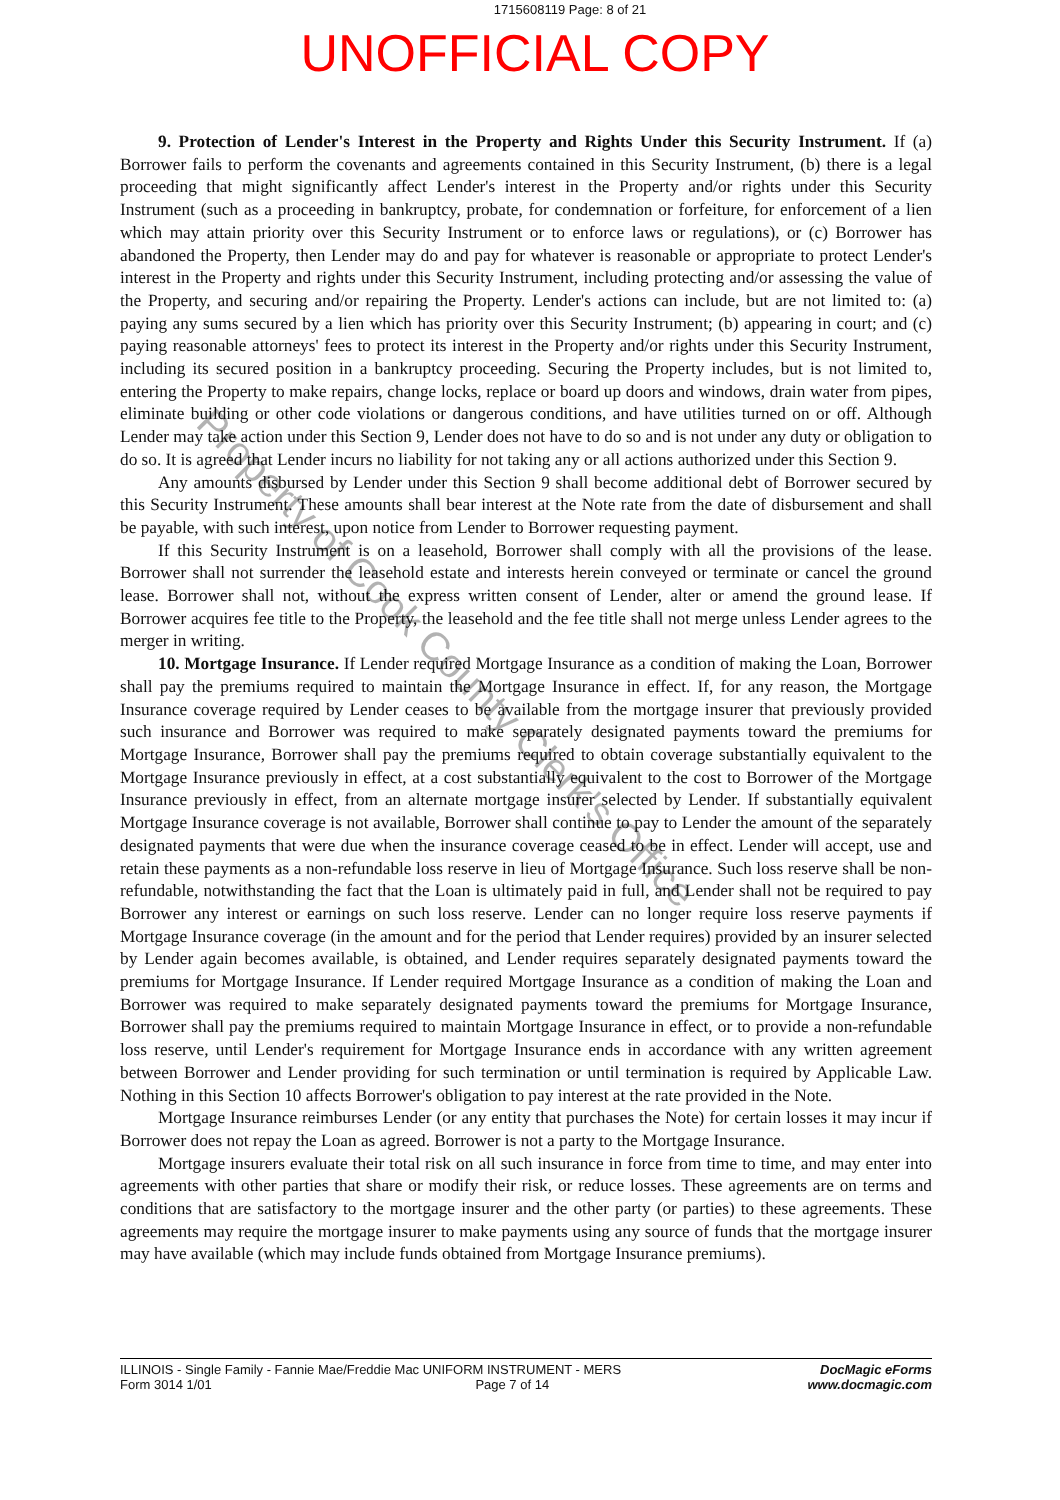1715608119 Page: 8 of 21
UNOFFICIAL COPY
9. Protection of Lender's Interest in the Property and Rights Under this Security Instrument. If (a) Borrower fails to perform the covenants and agreements contained in this Security Instrument, (b) there is a legal proceeding that might significantly affect Lender's interest in the Property and/or rights under this Security Instrument (such as a proceeding in bankruptcy, probate, for condemnation or forfeiture, for enforcement of a lien which may attain priority over this Security Instrument or to enforce laws or regulations), or (c) Borrower has abandoned the Property, then Lender may do and pay for whatever is reasonable or appropriate to protect Lender's interest in the Property and rights under this Security Instrument, including protecting and/or assessing the value of the Property, and securing and/or repairing the Property. Lender's actions can include, but are not limited to: (a) paying any sums secured by a lien which has priority over this Security Instrument; (b) appearing in court; and (c) paying reasonable attorneys' fees to protect its interest in the Property and/or rights under this Security Instrument, including its secured position in a bankruptcy proceeding. Securing the Property includes, but is not limited to, entering the Property to make repairs, change locks, replace or board up doors and windows, drain water from pipes, eliminate building or other code violations or dangerous conditions, and have utilities turned on or off. Although Lender may take action under this Section 9, Lender does not have to do so and is not under any duty or obligation to do so. It is agreed that Lender incurs no liability for not taking any or all actions authorized under this Section 9.
Any amounts disbursed by Lender under this Section 9 shall become additional debt of Borrower secured by this Security Instrument. These amounts shall bear interest at the Note rate from the date of disbursement and shall be payable, with such interest, upon notice from Lender to Borrower requesting payment.
If this Security Instrument is on a leasehold, Borrower shall comply with all the provisions of the lease. Borrower shall not surrender the leasehold estate and interests herein conveyed or terminate or cancel the ground lease. Borrower shall not, without the express written consent of Lender, alter or amend the ground lease. If Borrower acquires fee title to the Property, the leasehold and the fee title shall not merge unless Lender agrees to the merger in writing.
10. Mortgage Insurance. If Lender required Mortgage Insurance as a condition of making the Loan, Borrower shall pay the premiums required to maintain the Mortgage Insurance in effect. If, for any reason, the Mortgage Insurance coverage required by Lender ceases to be available from the mortgage insurer that previously provided such insurance and Borrower was required to make separately designated payments toward the premiums for Mortgage Insurance, Borrower shall pay the premiums required to obtain coverage substantially equivalent to the Mortgage Insurance previously in effect, at a cost substantially equivalent to the cost to Borrower of the Mortgage Insurance previously in effect, from an alternate mortgage insurer selected by Lender. If substantially equivalent Mortgage Insurance coverage is not available, Borrower shall continue to pay to Lender the amount of the separately designated payments that were due when the insurance coverage ceased to be in effect. Lender will accept, use and retain these payments as a non-refundable loss reserve in lieu of Mortgage Insurance. Such loss reserve shall be non-refundable, notwithstanding the fact that the Loan is ultimately paid in full, and Lender shall not be required to pay Borrower any interest or earnings on such loss reserve. Lender can no longer require loss reserve payments if Mortgage Insurance coverage (in the amount and for the period that Lender requires) provided by an insurer selected by Lender again becomes available, is obtained, and Lender requires separately designated payments toward the premiums for Mortgage Insurance. If Lender required Mortgage Insurance as a condition of making the Loan and Borrower was required to make separately designated payments toward the premiums for Mortgage Insurance, Borrower shall pay the premiums required to maintain Mortgage Insurance in effect, or to provide a non-refundable loss reserve, until Lender's requirement for Mortgage Insurance ends in accordance with any written agreement between Borrower and Lender providing for such termination or until termination is required by Applicable Law. Nothing in this Section 10 affects Borrower's obligation to pay interest at the rate provided in the Note.
Mortgage Insurance reimburses Lender (or any entity that purchases the Note) for certain losses it may incur if Borrower does not repay the Loan as agreed. Borrower is not a party to the Mortgage Insurance.
Mortgage insurers evaluate their total risk on all such insurance in force from time to time, and may enter into agreements with other parties that share or modify their risk, or reduce losses. These agreements are on terms and conditions that are satisfactory to the mortgage insurer and the other party (or parties) to these agreements. These agreements may require the mortgage insurer to make payments using any source of funds that the mortgage insurer may have available (which may include funds obtained from Mortgage Insurance premiums).
ILLINOIS - Single Family - Fannie Mae/Freddie Mac UNIFORM INSTRUMENT - MERS
Form 3014 1/01 Page 7 of 14
DocMagic eForms
www.docmagic.com
Property of Cook County Clerk's Office